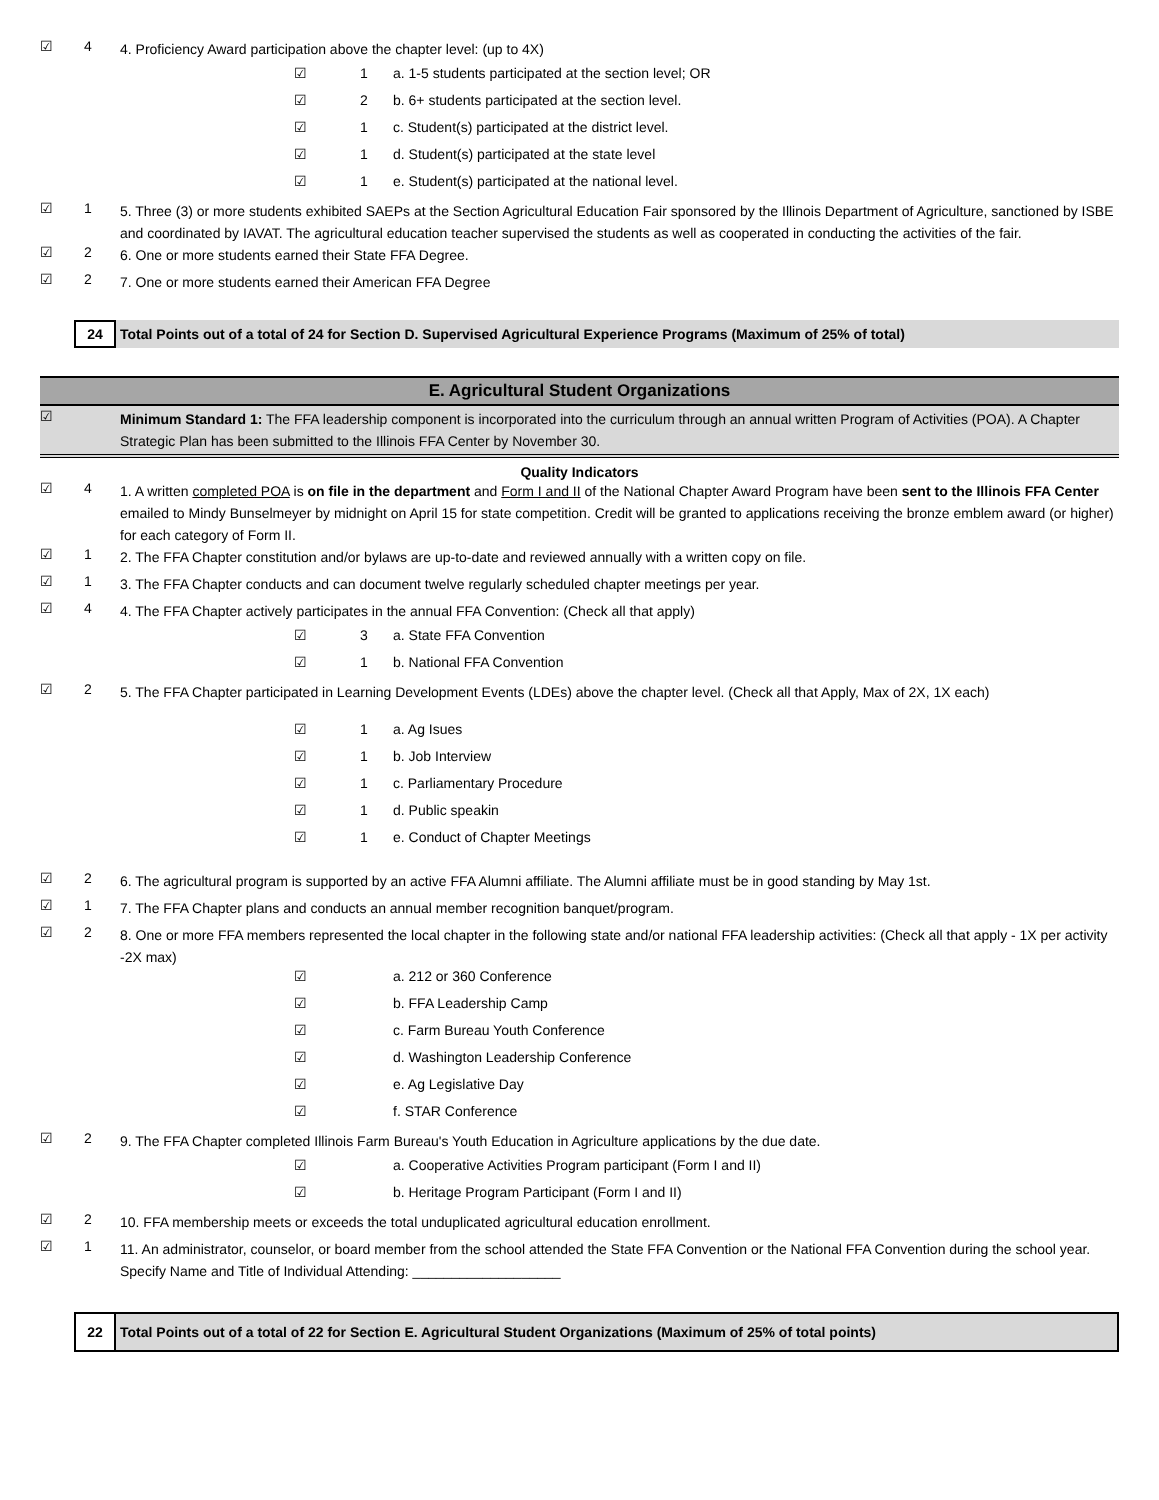☑ 4 4. Proficiency Award participation above the chapter level: (up to 4X)
☑ 1 a. 1-5 students participated at the section level; OR
☑ 2 b. 6+ students participated at the section level.
☑ 1 c. Student(s) participated at the district level.
☑ 1 d. Student(s) participated at the state level
☑ 1 e. Student(s) participated at the national level.
☑ 1 5. Three (3) or more students exhibited SAEPs at the Section Agricultural Education Fair sponsored by the Illinois Department of Agriculture, sanctioned by ISBE and coordinated by IAVAT. The agricultural education teacher supervised the students as well as cooperated in conducting the activities of the fair.
☑ 2 6. One or more students earned their State FFA Degree.
☑ 2 7. One or more students earned their American FFA Degree
24 Total Points out of a total of 24 for Section D. Supervised Agricultural Experience Programs (Maximum of 25% of total)
E. Agricultural Student Organizations
☑ Minimum Standard 1: The FFA leadership component is incorporated into the curriculum through an annual written Program of Activities (POA). A Chapter Strategic Plan has been submitted to the Illinois FFA Center by November 30.
Quality Indicators
☑ 4 1. A written completed POA is on file in the department and Form I and II of the National Chapter Award Program have been sent to the Illinois FFA Center emailed to Mindy Bunselmeyer by midnight on April 15 for state competition. Credit will be granted to applications receiving the bronze emblem award (or higher) for each category of Form II.
☑ 1 2. The FFA Chapter constitution and/or bylaws are up-to-date and reviewed annually with a written copy on file.
☑ 1 3. The FFA Chapter conducts and can document twelve regularly scheduled chapter meetings per year.
☑ 4 4. The FFA Chapter actively participates in the annual FFA Convention: (Check all that apply)
☑ 3 a. State FFA Convention
☑ 1 b. National FFA Convention
☑ 2 5. The FFA Chapter participated in Learning Development Events (LDEs) above the chapter level. (Check all that Apply, Max of 2X, 1X each)
☑ 1 a. Ag Isues
☑ 1 b. Job Interview
☑ 1 c. Parliamentary Procedure
☑ 1 d. Public speakin
☑ 1 e. Conduct of Chapter Meetings
☑ 2 6. The agricultural program is supported by an active FFA Alumni affiliate. The Alumni affiliate must be in good standing by May 1st.
☑ 1 7. The FFA Chapter plans and conducts an annual member recognition banquet/program.
☑ 2 8. One or more FFA members represented the local chapter in the following state and/or national FFA leadership activities: (Check all that apply - 1X per activity -2X max)
☑ a. 212 or 360 Conference
☑ b. FFA Leadership Camp
☑ c. Farm Bureau Youth Conference
☑ d. Washington Leadership Conference
☑ e. Ag Legislative Day
☑ f. STAR Conference
☑ 2 9. The FFA Chapter completed Illinois Farm Bureau's Youth Education in Agriculture applications by the due date.
☑ a. Cooperative Activities Program participant (Form I and II)
☑ b. Heritage Program Participant (Form I and II)
☑ 2 10. FFA membership meets or exceeds the total unduplicated agricultural education enrollment.
☑ 1 11. An administrator, counselor, or board member from the school attended the State FFA Convention or the National FFA Convention during the school year. Specify Name and Title of Individual Attending: ___________________
22 Total Points out of a total of 22 for Section E. Agricultural Student Organizations (Maximum of 25% of total points)